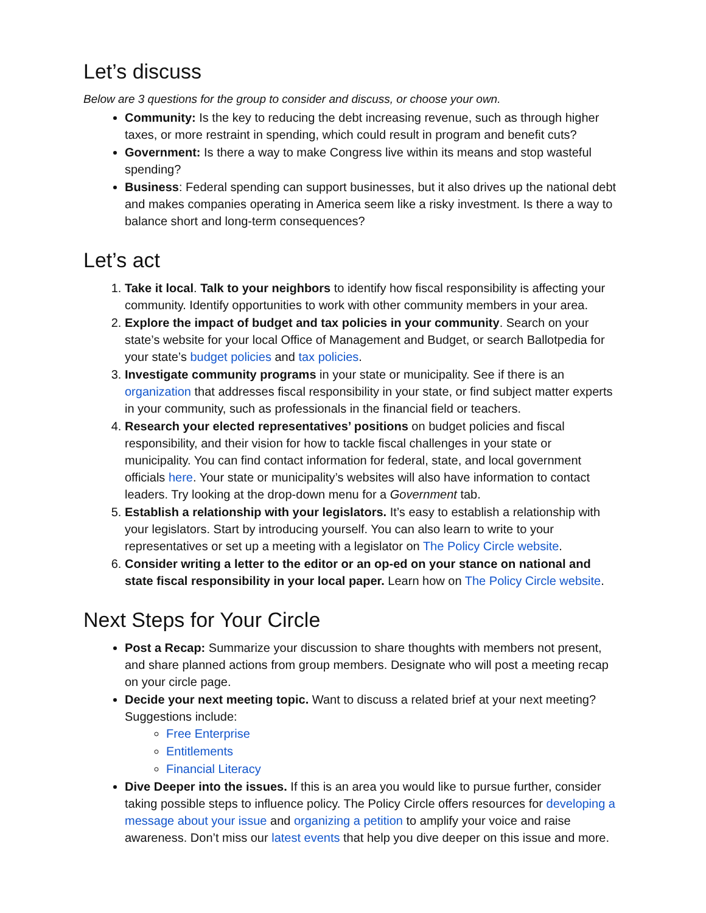Let’s discuss
Below are 3 questions for the group to consider and discuss, or choose your own.
Community: Is the key to reducing the debt increasing revenue, such as through higher taxes, or more restraint in spending, which could result in program and benefit cuts?
Government: Is there a way to make Congress live within its means and stop wasteful spending?
Business: Federal spending can support businesses, but it also drives up the national debt and makes companies operating in America seem like a risky investment. Is there a way to balance short and long-term consequences?
Let’s act
1. Take it local. Talk to your neighbors to identify how fiscal responsibility is affecting your community. Identify opportunities to work with other community members in your area.
2. Explore the impact of budget and tax policies in your community. Search on your state’s website for your local Office of Management and Budget, or search Ballotpedia for your state’s budget policies and tax policies.
3. Investigate community programs in your state or municipality. See if there is an organization that addresses fiscal responsibility in your state, or find subject matter experts in your community, such as professionals in the financial field or teachers.
4. Research your elected representatives’ positions on budget policies and fiscal responsibility, and their vision for how to tackle fiscal challenges in your state or municipality. You can find contact information for federal, state, and local government officials here. Your state or municipality’s websites will also have information to contact leaders. Try looking at the drop-down menu for a Government tab.
5. Establish a relationship with your legislators. It’s easy to establish a relationship with your legislators. Start by introducing yourself. You can also learn to write to your representatives or set up a meeting with a legislator on The Policy Circle website.
6. Consider writing a letter to the editor or an op-ed on your stance on national and state fiscal responsibility in your local paper. Learn how on The Policy Circle website.
Next Steps for Your Circle
Post a Recap: Summarize your discussion to share thoughts with members not present, and share planned actions from group members. Designate who will post a meeting recap on your circle page.
Decide your next meeting topic. Want to discuss a related brief at your next meeting? Suggestions include:
Free Enterprise
Entitlements
Financial Literacy
Dive Deeper into the issues. If this is an area you would like to pursue further, consider taking possible steps to influence policy. The Policy Circle offers resources for developing a message about your issue and organizing a petition to amplify your voice and raise awareness. Don’t miss our latest events that help you dive deeper on this issue and more.